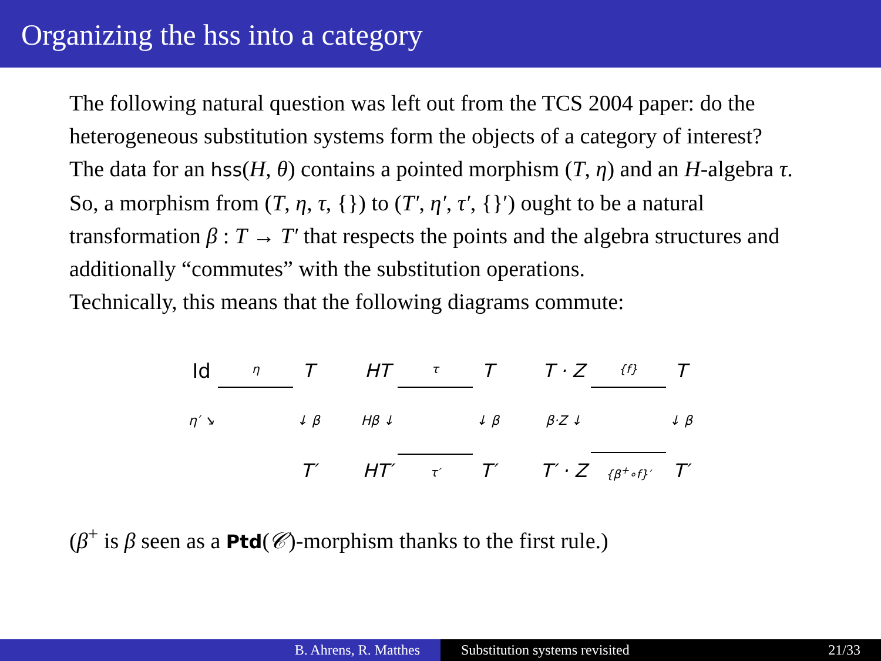Organizing the hss into a category
The following natural question was left out from the TCS 2004 paper: do the heterogeneous substitution systems form the objects of a category of interest?
The data for an hss(H, θ) contains a pointed morphism (T, η) and an H-algebra τ. So, a morphism from (T, η, τ, {}) to (T′, η′, τ′, {}′) ought to be a natural transformation β : T → T′ that respects the points and the algebra structures and additionally “commutes” with the substitution operations.
Technically, this means that the following diagrams commute:
Id
η
T η′ ↘ ↓ β T′
HT
τ
T Hβ ↓ ↓ β HT′
τ′
T′
T · Z
{f}
T β·Z ↓ ↓ β T′ · Z
{β<sup>+</sup>∘f}′
T′
(β<sup>+</sup> is β seen as a Ptd(𝒞)-morphism thanks to the first rule.)
B. Ahrens, R. Matthes Substitution systems revisited 21/33